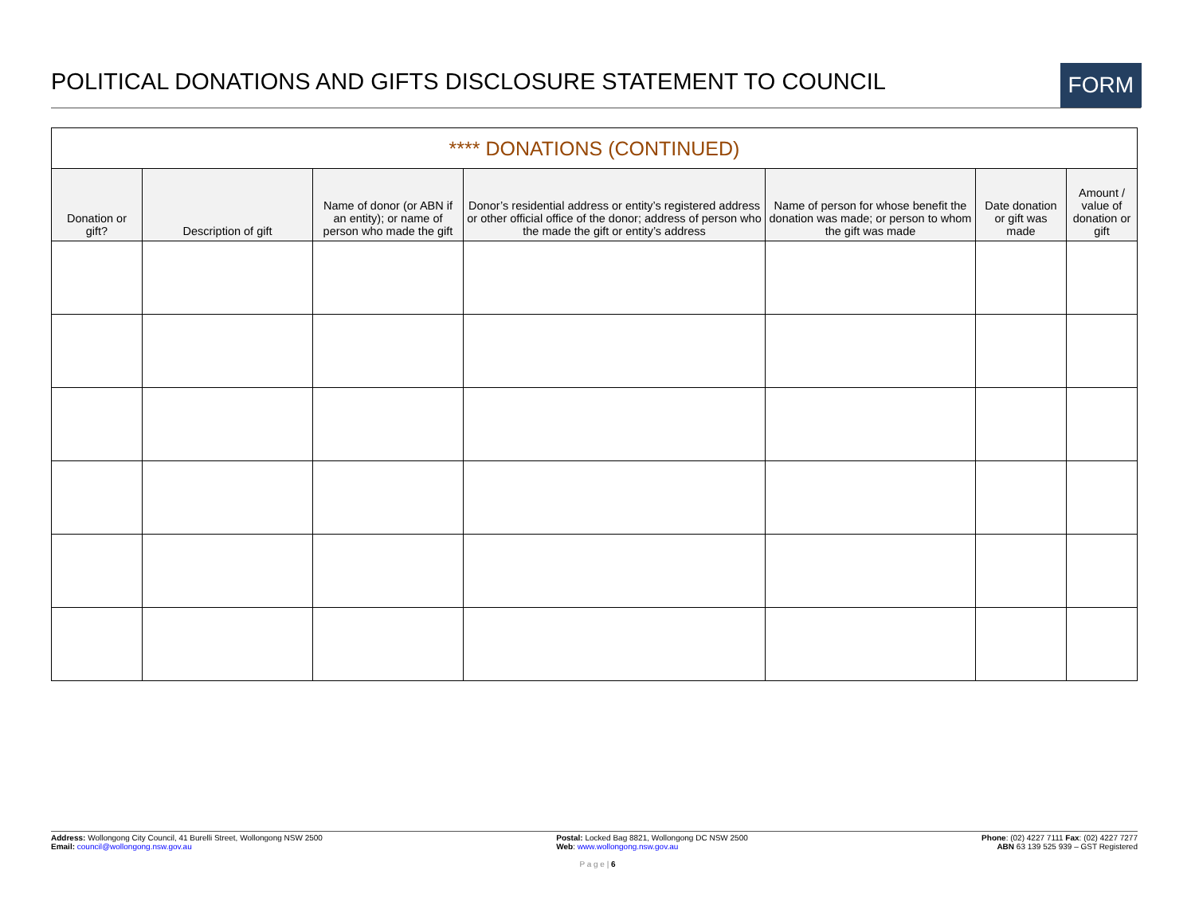POLITICAL DONATIONS AND GIFTS DISCLOSURE STATEMENT TO COUNCIL
FORM
| **** DONATIONS (CONTINUED) | | | | | | |
| Donation or gift? | Description of gift | Name of donor (or ABN if an entity); or name of person who made the gift | Donor’s residential address or entity’s registered address or other official office of the donor; address of person who the made the gift or entity’s address | Name of person for whose benefit the donation was made; or person to whom the gift was made | Date donation or gift was made | Amount / value of donation or gift |
Address: Wollongong City Council, 41 Burelli Street, Wollongong NSW 2500
Email: council@wollongong.nsw.gov.au
Postal: Locked Bag 8821, Wollongong DC NSW 2500
Web: www.wollongong.nsw.gov.au
Phone: (02) 4227 7111 Fax: (02) 4227 7277
ABN 63 139 525 939 – GST Registered
P a g e | 6